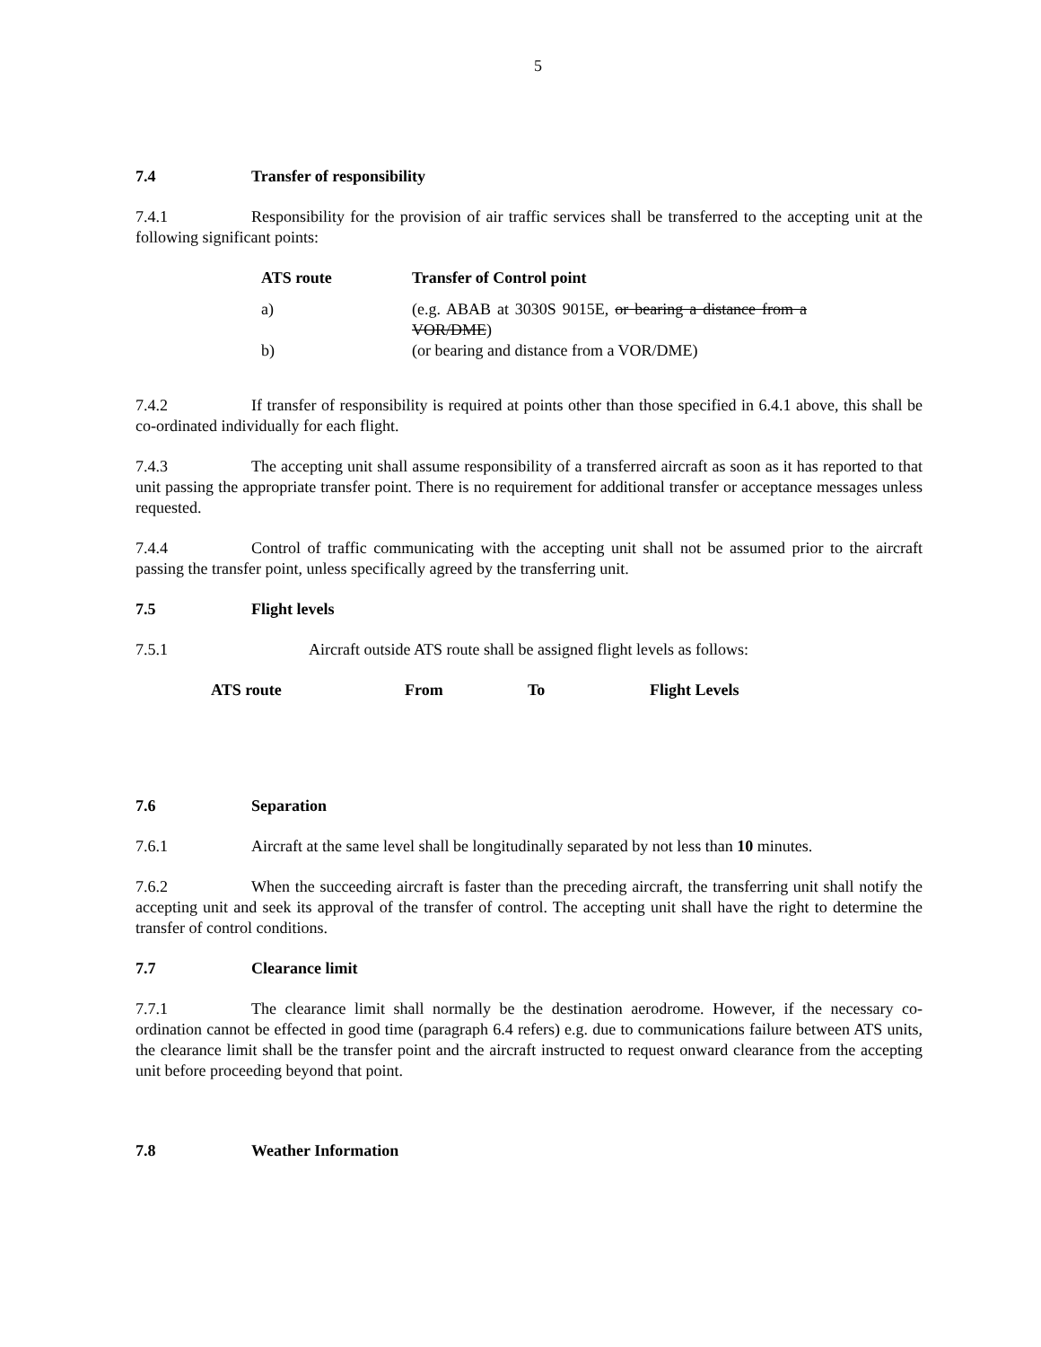5
7.4 Transfer of responsibility
7.4.1 Responsibility for the provision of air traffic services shall be transferred to the accepting unit at the following significant points:
| ATS route | Transfer of Control point |
| --- | --- |
| a) | (e.g. ABAB at 3030S 9015E, or bearing a distance from a VOR/DME ) |
| b) | (or bearing and distance from a VOR/DME) |
7.4.2 If transfer of responsibility is required at points other than those specified in 6.4.1 above, this shall be co-ordinated individually for each flight.
7.4.3 The accepting unit shall assume responsibility of a transferred aircraft as soon as it has reported to that unit passing the appropriate transfer point. There is no requirement for additional transfer or acceptance messages unless requested.
7.4.4 Control of traffic communicating with the accepting unit shall not be assumed prior to the aircraft passing the transfer point, unless specifically agreed by the transferring unit.
7.5 Flight levels
7.5.1 Aircraft outside ATS route shall be assigned flight levels as follows:
| ATS route | From | To | Flight Levels |
| --- | --- | --- | --- |
7.6 Separation
7.6.1 Aircraft at the same level shall be longitudinally separated by not less than 10 minutes.
7.6.2 When the succeeding aircraft is faster than the preceding aircraft, the transferring unit shall notify the accepting unit and seek its approval of the transfer of control. The accepting unit shall have the right to determine the transfer of control conditions.
7.7 Clearance limit
7.7.1 The clearance limit shall normally be the destination aerodrome. However, if the necessary co-ordination cannot be effected in good time (paragraph 6.4 refers) e.g. due to communications failure between ATS units, the clearance limit shall be the transfer point and the aircraft instructed to request onward clearance from the accepting unit before proceeding beyond that point.
7.8 Weather Information